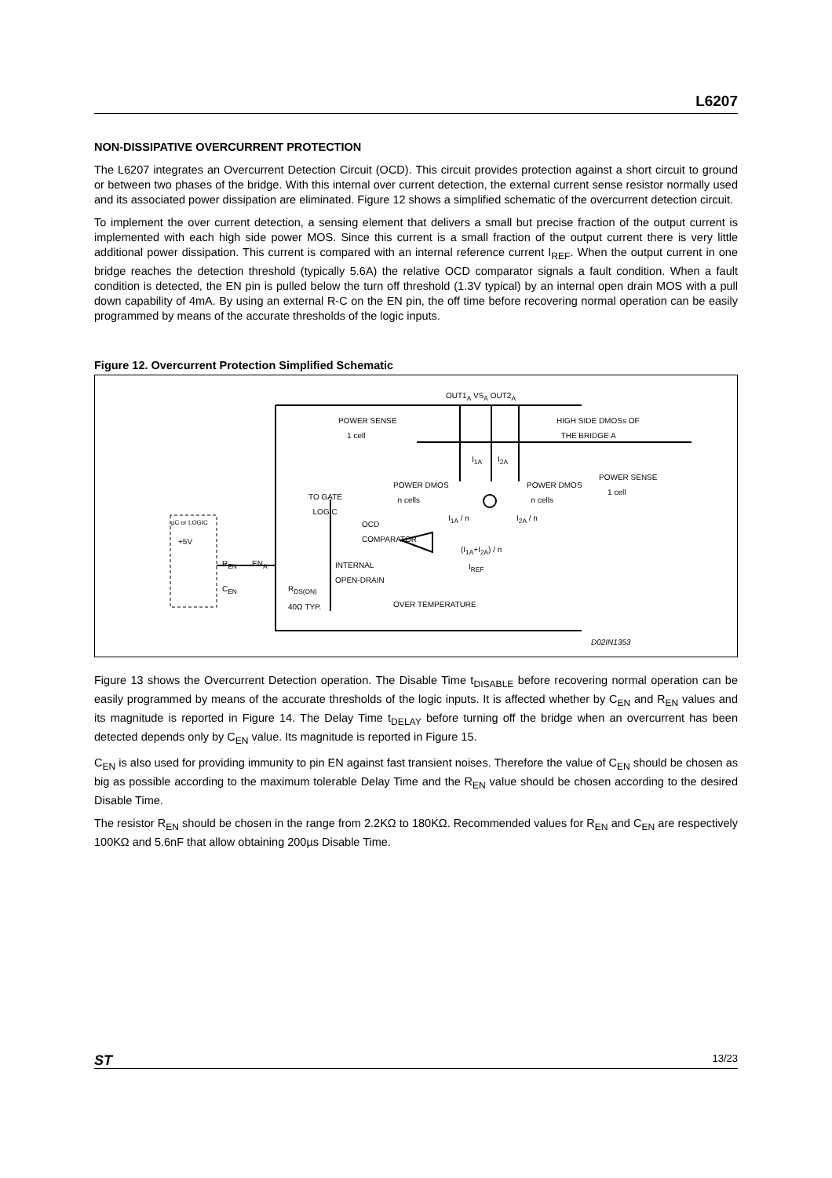L6207
NON-DISSIPATIVE OVERCURRENT PROTECTION
The L6207 integrates an Overcurrent Detection Circuit (OCD). This circuit provides protection against a short circuit to ground or between two phases of the bridge. With this internal over current detection, the external current sense resistor normally used and its associated power dissipation are eliminated. Figure 12 shows a simplified schematic of the overcurrent detection circuit.
To implement the over current detection, a sensing element that delivers a small but precise fraction of the output current is implemented with each high side power MOS. Since this current is a small fraction of the output current there is very little additional power dissipation. This current is compared with an internal reference current I<sub>REF</sub>. When the output current in one bridge reaches the detection threshold (typically 5.6A) the relative OCD comparator signals a fault condition. When a fault condition is detected, the EN pin is pulled below the turn off threshold (1.3V typical) by an internal open drain MOS with a pull down capability of 4mA. By using an external R-C on the EN pin, the off time before recovering normal operation can be easily programmed by means of the accurate thresholds of the logic inputs.
Figure 12. Overcurrent Protection Simplified Schematic
OUT1<sub>A</sub> VS<sub>A</sub> OUT2<sub>A</sub>
POWER SENSE
1 cell
HIGH SIDE DMOSs OF
THE BRIDGE A
I<sub>1A</sub> I<sub>2A</sub>
POWER SENSE
1 cell POWER DMOS
n cells
POWER DMOS
n cells TO GATE
LOGIC
I<sub>1A</sub> / n I<sub>2A</sub> / n µC or LOGIC OCD
COMPARATOR
+5V
(I<sub>1A</sub>+I<sub>2A</sub>) / n
R<sub>EN</sub> EN<sub>A</sub> INTERNAL
OPEN-DRAIN
I<sub>REF</sub>
C<sub>EN</sub> R<sub>DS(ON)</sub>
40Ω TYP.
OVER TEMPERATURE
D02IN1353
Figure 13 shows the Overcurrent Detection operation. The Disable Time t<sub>DISABLE</sub> before recovering normal operation can be easily programmed by means of the accurate thresholds of the logic inputs. It is affected whether by C<sub>EN</sub> and R<sub>EN</sub> values and its magnitude is reported in Figure 14. The Delay Time t<sub>DELAY</sub> before turning off the bridge when an overcurrent has been detected depends only by C<sub>EN</sub> value. Its magnitude is reported in Figure 15.
C<sub>EN</sub> is also used for providing immunity to pin EN against fast transient noises. Therefore the value of C<sub>EN</sub> should be chosen as big as possible according to the maximum tolerable Delay Time and the R<sub>EN</sub> value should be chosen according to the desired Disable Time.
The resistor R<sub>EN</sub> should be chosen in the range from 2.2KΩ to 180KΩ. Recommended values for R<sub>EN</sub> and C<sub>EN</sub> are respectively 100KΩ and 5.6nF that allow obtaining 200µs Disable Time.
ST 13/23